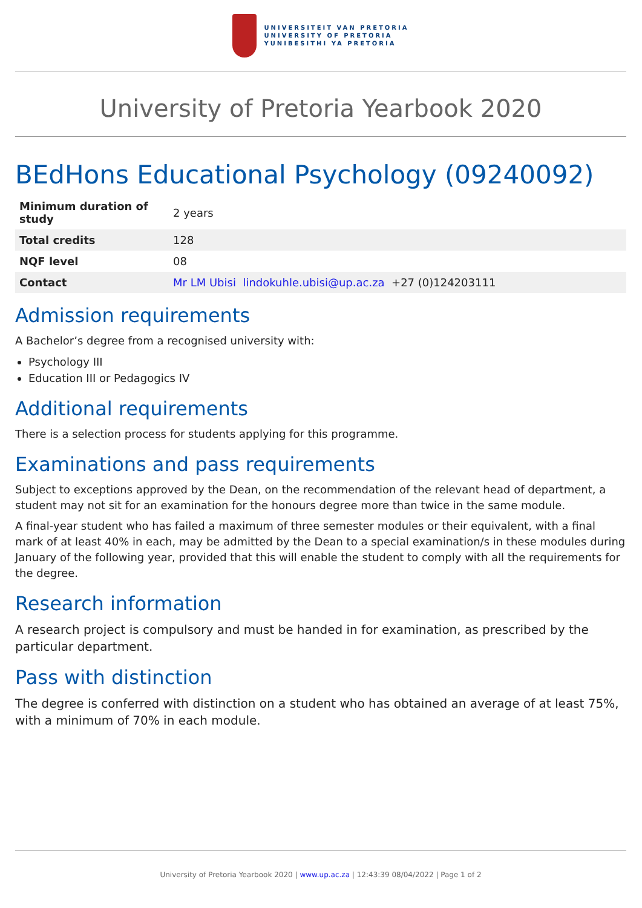UNIVERSITEIT VAN PRETORIA
UNIVERSITY OF PRETORIA
YUNIBESITHI YA PRETORIA
University of Pretoria Yearbook 2020
BEdHons Educational Psychology (09240092)
| Minimum duration of study | 2 years |
| Total credits | 128 |
| NQF level | 08 |
| Contact | Mr LM Ubisi lindokuhle.ubisi@up.ac.za +27 (0)124203111 |
Admission requirements
A Bachelor’s degree from a recognised university with:
Psychology III
Education III or Pedagogics IV
Additional requirements
There is a selection process for students applying for this programme.
Examinations and pass requirements
Subject to exceptions approved by the Dean, on the recommendation of the relevant head of department, a student may not sit for an examination for the honours degree more than twice in the same module.
A final-year student who has failed a maximum of three semester modules or their equivalent, with a final mark of at least 40% in each, may be admitted by the Dean to a special examination/s in these modules during January of the following year, provided that this will enable the student to comply with all the requirements for the degree.
Research information
A research project is compulsory and must be handed in for examination, as prescribed by the particular department.
Pass with distinction
The degree is conferred with distinction on a student who has obtained an average of at least 75%, with a minimum of 70% in each module.
University of Pretoria Yearbook 2020 | www.up.ac.za | 12:43:39 08/04/2022 | Page 1 of 2